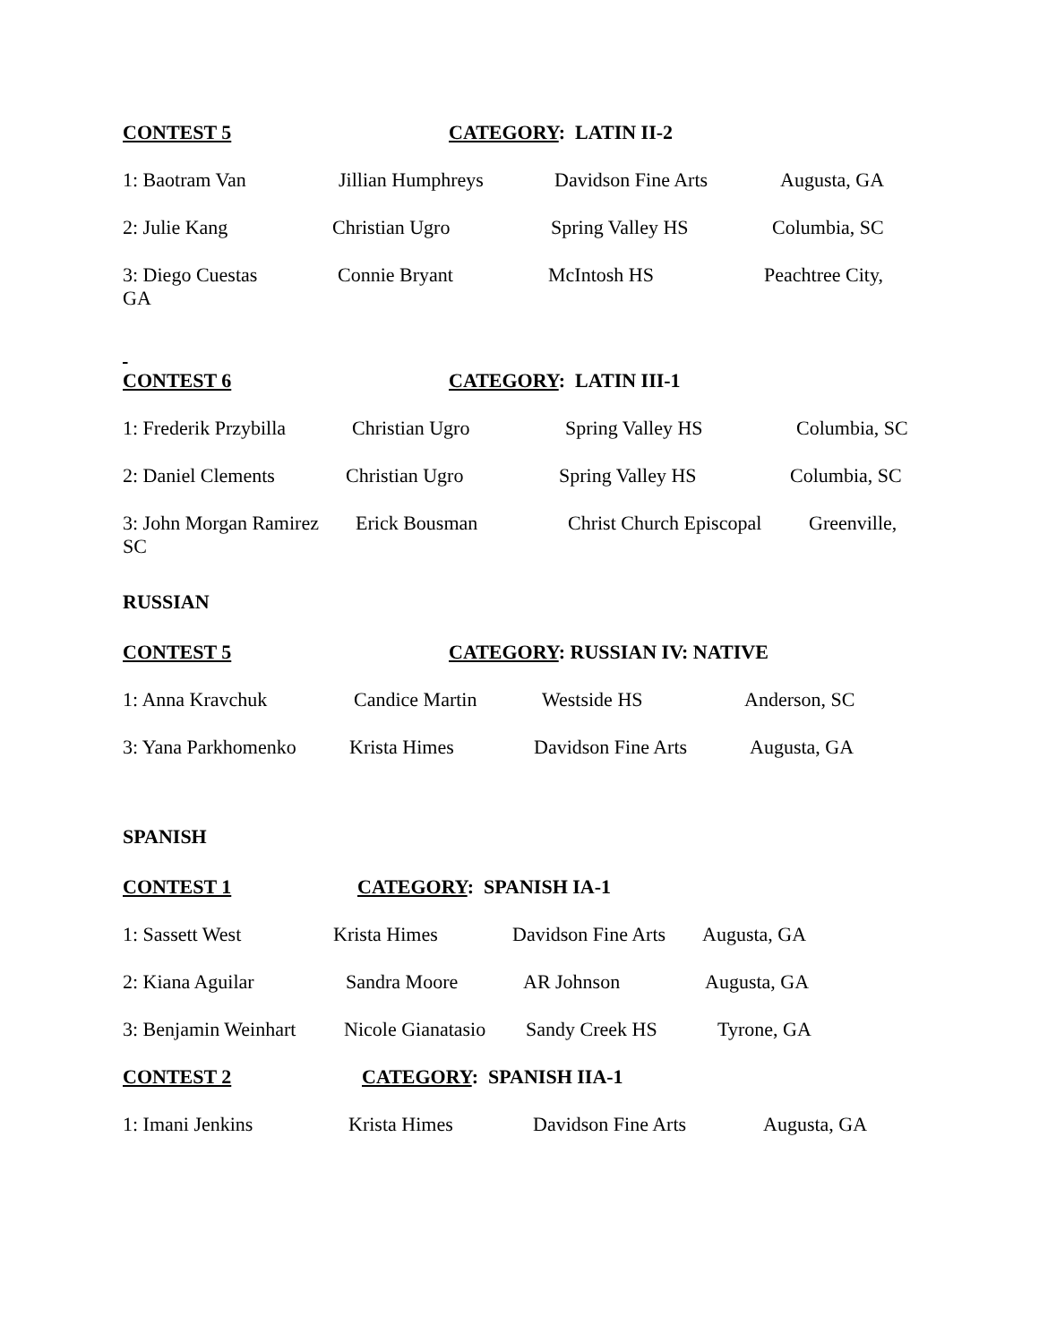CONTEST 5 CATEGORY: LATIN II-2
1: Baotram Van Jillian Humphreys Davidson Fine Arts Augusta, GA
2: Julie Kang Christian Ugro Spring Valley HS Columbia, SC
3: Diego Cuestas
GA Connie Bryant McIntosh HS Peachtree City,
CONTEST 6 CATEGORY: LATIN III-1
1: Frederik Przybilla Christian Ugro Spring Valley HS Columbia, SC
2: Daniel Clements Christian Ugro Spring Valley HS Columbia, SC
3: John Morgan Ramirez
SC Erick Bousman Christ Church Episcopal Greenville,
RUSSIAN
CONTEST 5 CATEGORY: RUSSIAN IV: NATIVE
1: Anna Kravchuk Candice Martin Westside HS Anderson, SC
3: Yana Parkhomenko Krista Himes Davidson Fine Arts Augusta, GA
SPANISH
CONTEST 1 CATEGORY: SPANISH IA-1
1: Sassett West Krista Himes Davidson Fine Arts Augusta, GA
2: Kiana Aguilar Sandra Moore AR Johnson Augusta, GA
3: Benjamin Weinhart Nicole Gianatasio Sandy Creek HS Tyrone, GA
CONTEST 2 CATEGORY: SPANISH IIA-1
1: Imani Jenkins Krista Himes Davidson Fine Arts Augusta, GA